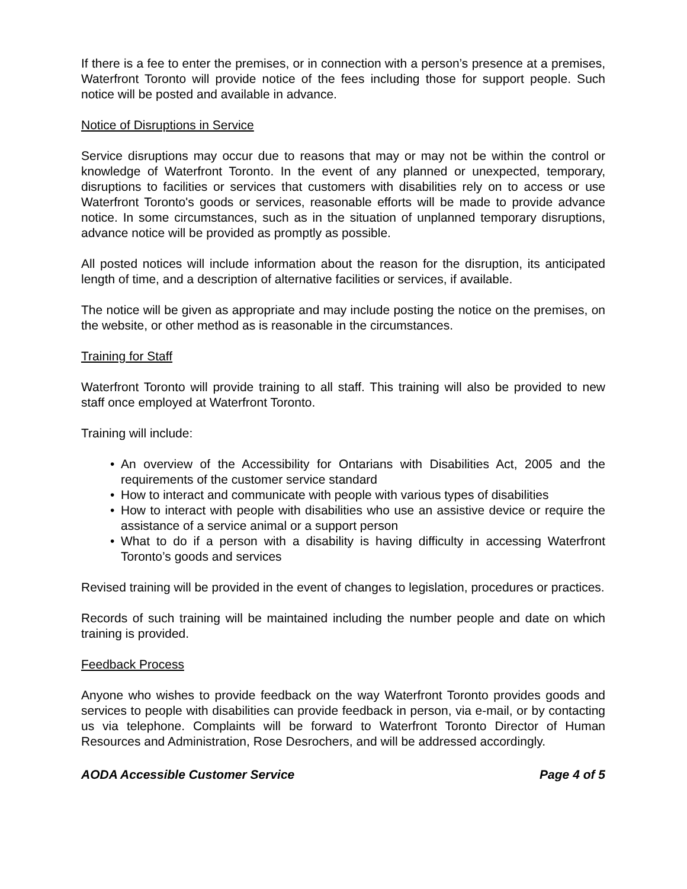If there is a fee to enter the premises, or in connection with a person’s presence at a premises, Waterfront Toronto will provide notice of the fees including those for support people. Such notice will be posted and available in advance.
Notice of Disruptions in Service
Service disruptions may occur due to reasons that may or may not be within the control or knowledge of Waterfront Toronto. In the event of any planned or unexpected, temporary, disruptions to facilities or services that customers with disabilities rely on to access or use Waterfront Toronto's goods or services, reasonable efforts will be made to provide advance notice. In some circumstances, such as in the situation of unplanned temporary disruptions, advance notice will be provided as promptly as possible.
All posted notices will include information about the reason for the disruption, its anticipated length of time, and a description of alternative facilities or services, if available.
The notice will be given as appropriate and may include posting the notice on the premises, on the website, or other method as is reasonable in the circumstances.
Training for Staff
Waterfront Toronto will provide training to all staff. This training will also be provided to new staff once employed at Waterfront Toronto.
Training will include:
• An overview of the Accessibility for Ontarians with Disabilities Act, 2005 and the requirements of the customer service standard
• How to interact and communicate with people with various types of disabilities
• How to interact with people with disabilities who use an assistive device or require the assistance of a service animal or a support person
• What to do if a person with a disability is having difficulty in accessing Waterfront Toronto’s goods and services
Revised training will be provided in the event of changes to legislation, procedures or practices.
Records of such training will be maintained including the number people and date on which training is provided.
Feedback Process
Anyone who wishes to provide feedback on the way Waterfront Toronto provides goods and services to people with disabilities can provide feedback in person, via e-mail, or by contacting us via telephone. Complaints will be forward to Waterfront Toronto Director of Human Resources and Administration, Rose Desrochers, and will be addressed accordingly.
AODA Accessible Customer Service Page 4 of 5